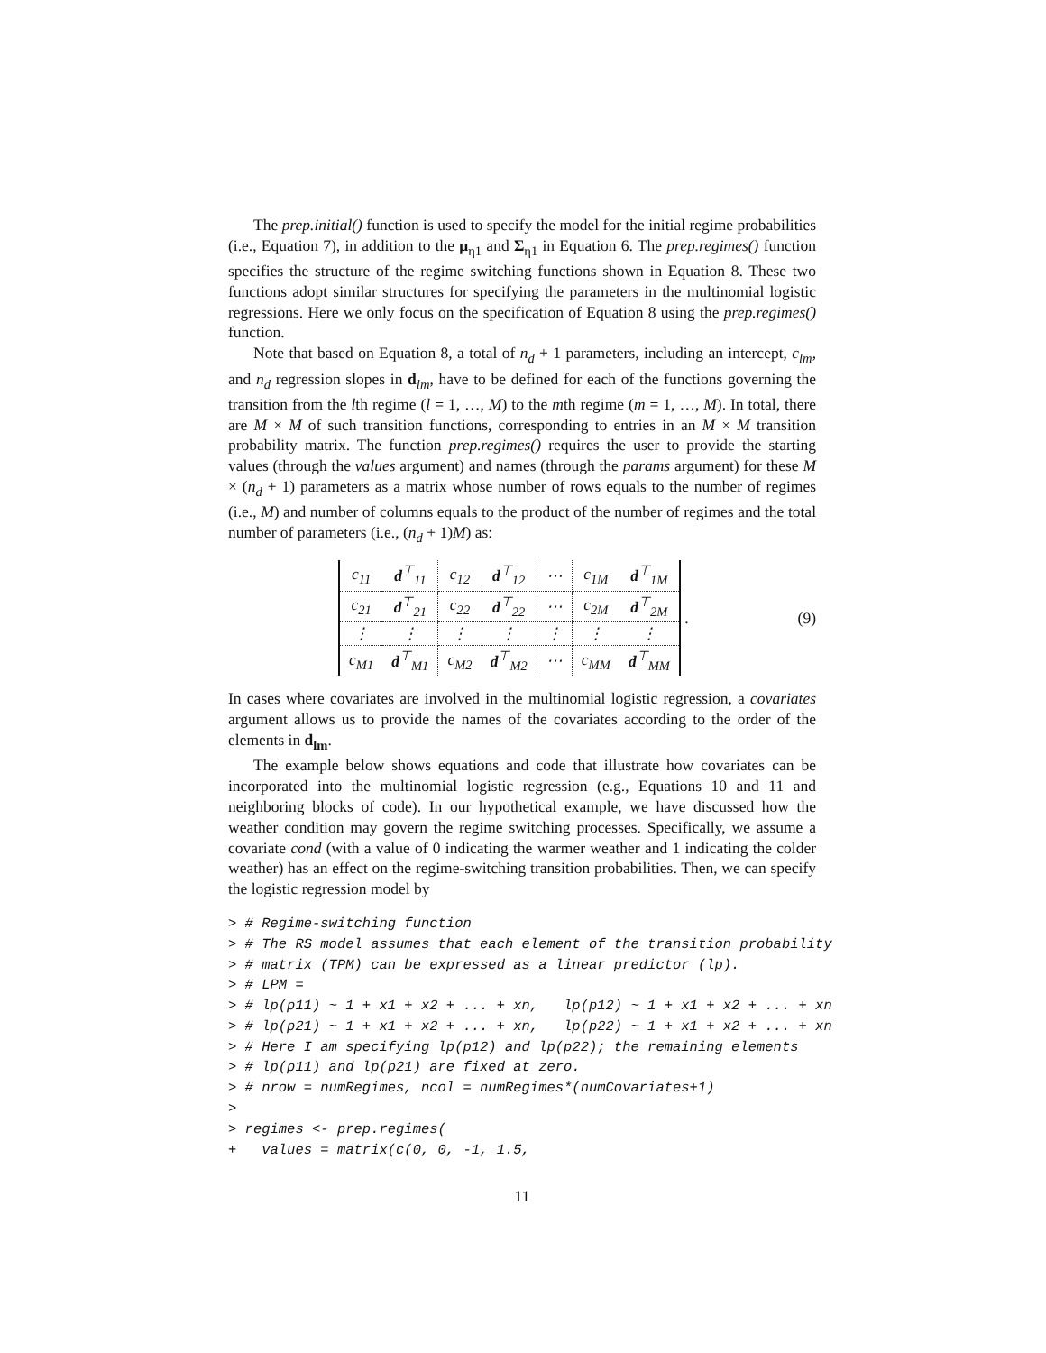The prep.initial() function is used to specify the model for the initial regime probabilities (i.e., Equation 7), in addition to the μ<sub>η1</sub> and Σ<sub>η1</sub> in Equation 6. The prep.regimes() function specifies the structure of the regime switching functions shown in Equation 8. These two functions adopt similar structures for specifying the parameters in the multinomial logistic regressions. Here we only focus on the specification of Equation 8 using the prep.regimes() function.
Note that based on Equation 8, a total of n<sub>d</sub> + 1 parameters, including an intercept, c<sub>lm</sub>, and n<sub>d</sub> regression slopes in d<sub>lm</sub>, have to be defined for each of the functions governing the transition from the lth regime (l = 1, …, M) to the mth regime (m = 1, …, M). In total, there are M × M of such transition functions, corresponding to entries in an M × M transition probability matrix. The function prep.regimes() requires the user to provide the starting values (through the values argument) and names (through the params argument) for these M × (n<sub>d</sub> + 1) parameters as a matrix whose number of rows equals to the number of regimes (i.e., M) and number of columns equals to the product of the number of regimes and the total number of parameters (i.e., (n<sub>d</sub> + 1)M) as:
| c<sub>11</sub> | d<sup>⊤</sup><sub>11</sub> | c<sub>12</sub> | d<sup>⊤</sup><sub>12</sub> | ⋯ | c<sub>1M</sub> | d<sup>⊤</sup><sub>1M</sub> |
| c<sub>21</sub> | d<sup>⊤</sup><sub>21</sub> | c<sub>22</sub> | d<sup>⊤</sup><sub>22</sub> | ⋯ | c<sub>2M</sub> | d<sup>⊤</sup><sub>2M</sub> |
| ⋮ | ⋮ | ⋮ | ⋮ | ⋮ | ⋮ | ⋮ |
| c<sub>M1</sub> | d<sup>⊤</sup><sub>M1</sub> | c<sub>M2</sub> | d<sup>⊤</sup><sub>M2</sub> | ⋯ | c<sub>MM</sub> | d<sup>⊤</sup><sub>MM</sub> |
. (9)
In cases where covariates are involved in the multinomial logistic regression, a covariates argument allows us to provide the names of the covariates according to the order of the elements in d<sub>lm</sub>.
The example below shows equations and code that illustrate how covariates can be incorporated into the multinomial logistic regression (e.g., Equations 10 and 11 and neighboring blocks of code). In our hypothetical example, we have discussed how the weather condition may govern the regime switching processes. Specifically, we assume a covariate cond (with a value of 0 indicating the warmer weather and 1 indicating the colder weather) has an effect on the regime-switching transition probabilities. Then, we can specify the logistic regression model by
> # Regime-switching function
> # The RS model assumes that each element of the transition probability
> # matrix (TPM) can be expressed as a linear predictor (lp).
> # LPM =
> # lp(p11) ~ 1 + x1 + x2 + ... + xn,   lp(p12) ~ 1 + x1 + x2 + ... + xn
> # lp(p21) ~ 1 + x1 + x2 + ... + xn,   lp(p22) ~ 1 + x1 + x2 + ... + xn
> # Here I am specifying lp(p12) and lp(p22); the remaining elements
> # lp(p11) and lp(p21) are fixed at zero.
> # nrow = numRegimes, ncol = numRegimes*(numCovariates+1)
>
> regimes <- prep.regimes(
+   values = matrix(c(0, 0, -1, 1.5,
11